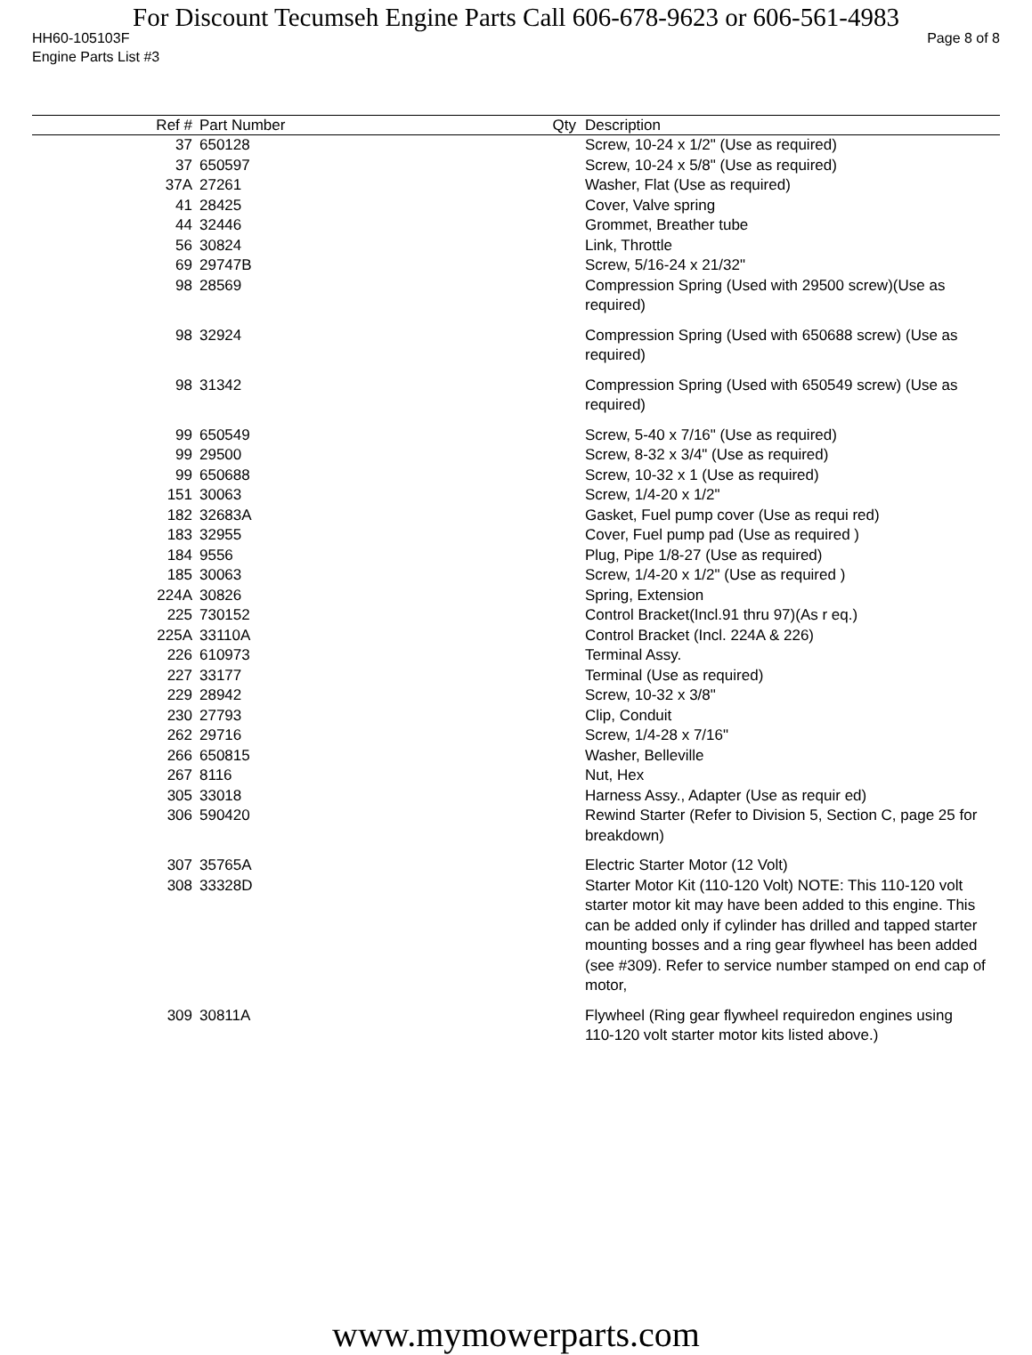For Discount Tecumseh Engine Parts Call 606-678-9623 or 606-561-4983
HH60-105103F Page 8 of 8
Engine Parts List #3
| Ref # | Part Number | Qty | Description |
| --- | --- | --- | --- |
| 37 | 650128 | | Screw, 10-24 x 1/2" (Use as required) |
| 37 | 650597 | | Screw, 10-24 x 5/8" (Use as required) |
| 37A | 27261 | | Washer, Flat (Use as required) |
| 41 | 28425 | | Cover, Valve spring |
| 44 | 32446 | | Grommet, Breather tube |
| 56 | 30824 | | Link, Throttle |
| 69 | 29747B | | Screw, 5/16-24 x 21/32" |
| 98 | 28569 | | Compression Spring (Used with 29500 screw)(Use as required) |
| 98 | 32924 | | Compression Spring (Used with 650688 screw) (Use as required) |
| 98 | 31342 | | Compression Spring (Used with 650549 screw) (Use as required) |
| 99 | 650549 | | Screw, 5-40 x 7/16" (Use as required) |
| 99 | 29500 | | Screw, 8-32 x 3/4" (Use as required) |
| 99 | 650688 | | Screw, 10-32 x 1 (Use as required) |
| 151 | 30063 | | Screw, 1/4-20 x 1/2" |
| 182 | 32683A | | Gasket, Fuel pump cover (Use as requi red) |
| 183 | 32955 | | Cover, Fuel pump pad (Use as required ) |
| 184 | 9556 | | Plug, Pipe 1/8-27 (Use as required) |
| 185 | 30063 | | Screw, 1/4-20 x 1/2" (Use as required ) |
| 224A | 30826 | | Spring, Extension |
| 225 | 730152 | | Control Bracket(Incl.91 thru 97)(As r eq.) |
| 225A | 33110A | | Control Bracket (Incl. 224A & 226) |
| 226 | 610973 | | Terminal Assy. |
| 227 | 33177 | | Terminal (Use as required) |
| 229 | 28942 | | Screw, 10-32 x 3/8" |
| 230 | 27793 | | Clip, Conduit |
| 262 | 29716 | | Screw, 1/4-28 x 7/16" |
| 266 | 650815 | | Washer, Belleville |
| 267 | 8116 | | Nut, Hex |
| 305 | 33018 | | Harness Assy., Adapter (Use as requir ed) |
| 306 | 590420 | | Rewind Starter (Refer to Division 5, Section C, page 25 for breakdown) |
| 307 | 35765A | | Electric Starter Motor (12 Volt) |
| 308 | 33328D | | Starter Motor Kit (110-120 Volt) NOTE: This 110-120 volt starter motor kit may have been added to this engine. This can be added only if cylinder has drilled and tapped starter mounting bosses and a ring gear flywheel has been added (see #309). Refer to service number stamped on end cap of motor, |
| 309 | 30811A | | Flywheel (Ring gear flywheel requiredon engines using 110-120 volt starter motor kits listed above.) |
www.mymowerparts.com